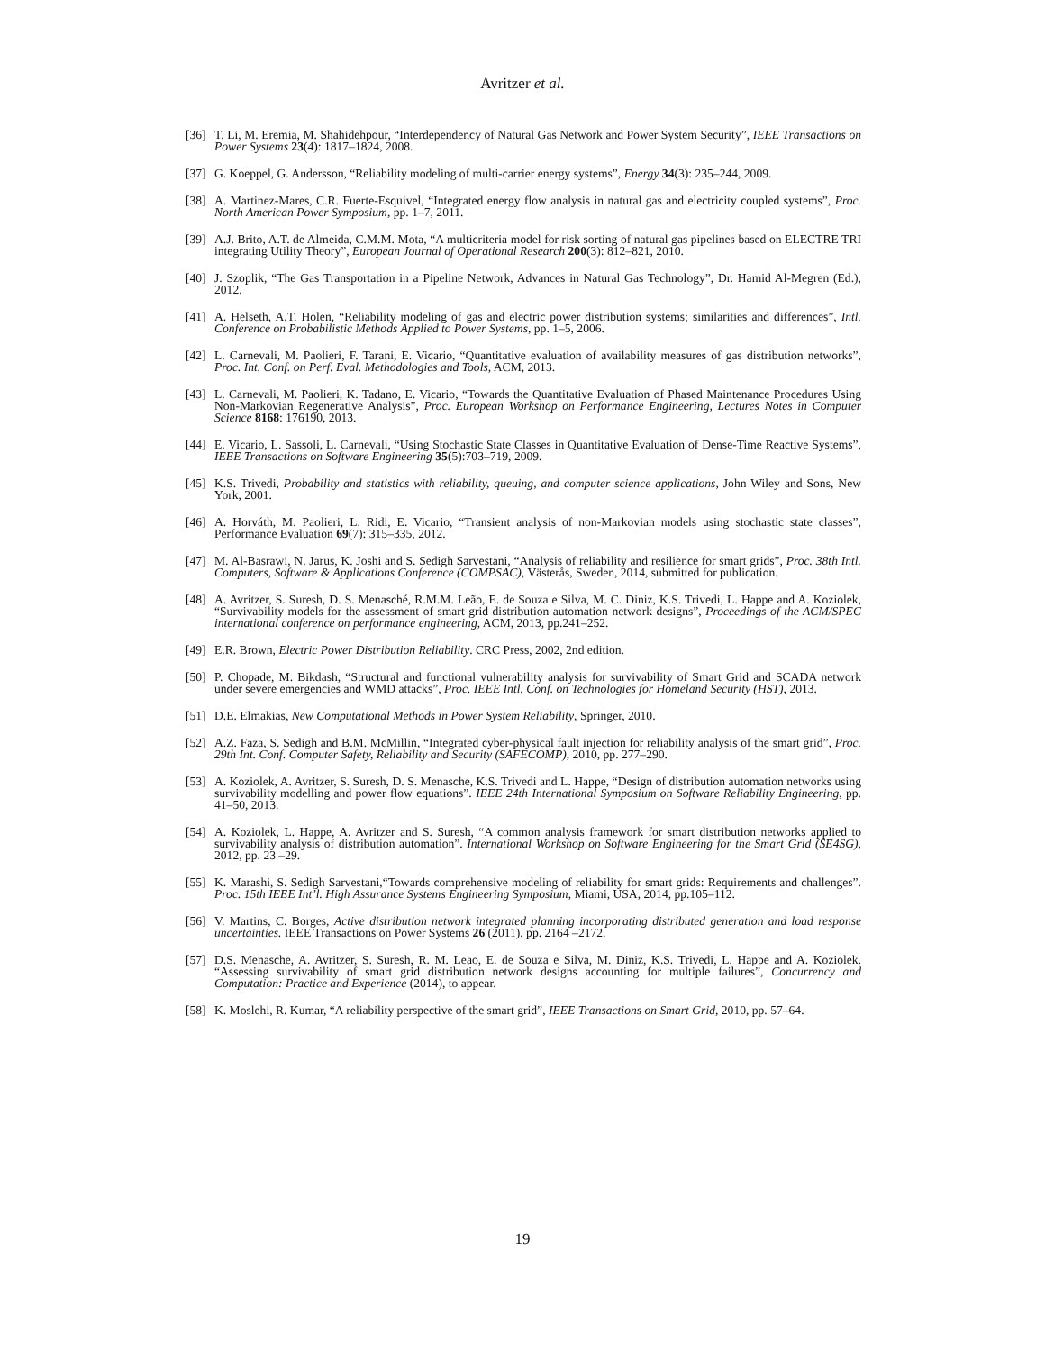Avritzer et al.
[36] T. Li, M. Eremia, M. Shahidehpour, “Interdependency of Natural Gas Network and Power System Security”, IEEE Transactions on Power Systems 23(4): 1817–1824, 2008.
[37] G. Koeppel, G. Andersson, “Reliability modeling of multi-carrier energy systems”, Energy 34(3): 235–244, 2009.
[38] A. Martinez-Mares, C.R. Fuerte-Esquivel, “Integrated energy flow analysis in natural gas and electricity coupled systems”, Proc. North American Power Symposium, pp. 1–7, 2011.
[39] A.J. Brito, A.T. de Almeida, C.M.M. Mota, “A multicriteria model for risk sorting of natural gas pipelines based on ELECTRE TRI integrating Utility Theory”, European Journal of Operational Research 200(3): 812–821, 2010.
[40] J. Szoplik, “The Gas Transportation in a Pipeline Network, Advances in Natural Gas Technology”, Dr. Hamid Al-Megren (Ed.), 2012.
[41] A. Helseth, A.T. Holen, “Reliability modeling of gas and electric power distribution systems; similarities and differences”, Intl. Conference on Probabilistic Methods Applied to Power Systems, pp. 1–5, 2006.
[42] L. Carnevali, M. Paolieri, F. Tarani, E. Vicario, “Quantitative evaluation of availability measures of gas distribution networks”, Proc. Int. Conf. on Perf. Eval. Methodologies and Tools, ACM, 2013.
[43] L. Carnevali, M. Paolieri, K. Tadano, E. Vicario, “Towards the Quantitative Evaluation of Phased Maintenance Procedures Using Non-Markovian Regenerative Analysis”, Proc. European Workshop on Performance Engineering, Lectures Notes in Computer Science 8168: 176190, 2013.
[44] E. Vicario, L. Sassoli, L. Carnevali, “Using Stochastic State Classes in Quantitative Evaluation of Dense-Time Reactive Systems”, IEEE Transactions on Software Engineering 35(5):703–719, 2009.
[45] K.S. Trivedi, Probability and statistics with reliability, queuing, and computer science applications, John Wiley and Sons, New York, 2001.
[46] A. Horváth, M. Paolieri, L. Ridi, E. Vicario, “Transient analysis of non-Markovian models using stochastic state classes”, Performance Evaluation 69(7): 315–335, 2012.
[47] M. Al-Basrawi, N. Jarus, K. Joshi and S. Sedigh Sarvestani, “Analysis of reliability and resilience for smart grids”, Proc. 38th Intl. Computers, Software & Applications Conference (COMPSAC), Västerås, Sweden, 2014, submitted for publication.
[48] A. Avritzer, S. Suresh, D. S. Menasché, R.M.M. Leão, E. de Souza e Silva, M. C. Diniz, K.S. Trivedi, L. Happe and A. Koziolek, “Survivability models for the assessment of smart grid distribution automation network designs”, Proceedings of the ACM/SPEC international conference on performance engineering, ACM, 2013, pp.241–252.
[49] E.R. Brown, Electric Power Distribution Reliability. CRC Press, 2002, 2nd edition.
[50] P. Chopade, M. Bikdash, “Structural and functional vulnerability analysis for survivability of Smart Grid and SCADA network under severe emergencies and WMD attacks”, Proc. IEEE Intl. Conf. on Technologies for Homeland Security (HST), 2013.
[51] D.E. Elmakias, New Computational Methods in Power System Reliability, Springer, 2010.
[52] A.Z. Faza, S. Sedigh and B.M. McMillin, “Integrated cyber-physical fault injection for reliability analysis of the smart grid”, Proc. 29th Int. Conf. Computer Safety, Reliability and Security (SAFECOMP), 2010, pp. 277–290.
[53] A. Koziolek, A. Avritzer, S. Suresh, D. S. Menasche, K.S. Trivedi and L. Happe, “Design of distribution automation networks using survivability modelling and power flow equations”. IEEE 24th International Symposium on Software Reliability Engineering, pp. 41–50, 2013.
[54] A. Koziolek, L. Happe, A. Avritzer and S. Suresh, “A common analysis framework for smart distribution networks applied to survivability analysis of distribution automation”. International Workshop on Software Engineering for the Smart Grid (SE4SG), 2012, pp. 23 –29.
[55] K. Marashi, S. Sedigh Sarvestani,“Towards comprehensive modeling of reliability for smart grids: Requirements and challenges”. Proc. 15th IEEE Int’l. High Assurance Systems Engineering Symposium, Miami, USA, 2014, pp.105–112.
[56] V. Martins, C. Borges, Active distribution network integrated planning incorporating distributed generation and load response uncertainties. IEEE Transactions on Power Systems 26 (2011), pp. 2164 –2172.
[57] D.S. Menasche, A. Avritzer, S. Suresh, R. M. Leao, E. de Souza e Silva, M. Diniz, K.S. Trivedi, L. Happe and A. Koziolek. “Assessing survivability of smart grid distribution network designs accounting for multiple failures”, Concurrency and Computation: Practice and Experience (2014), to appear.
[58] K. Moslehi, R. Kumar, “A reliability perspective of the smart grid”, IEEE Transactions on Smart Grid, 2010, pp. 57–64.
19